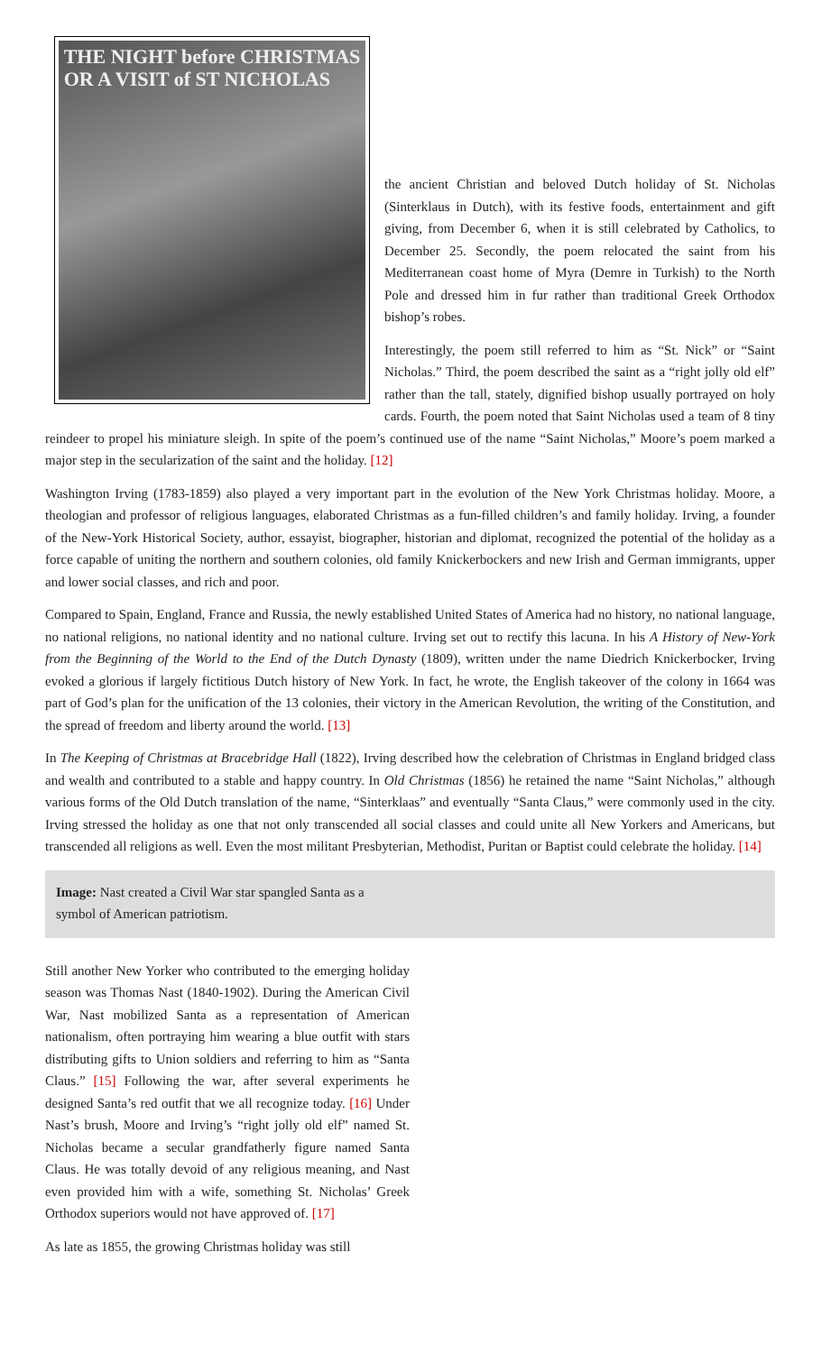THE NIGHT before CHRISTMAS
OR A VISIT of ST NICHOLAS
the ancient Christian and beloved Dutch holiday of St. Nicholas (Sinterklaus in Dutch), with its festive foods, entertainment and gift giving, from December 6, when it is still celebrated by Catholics, to December 25. Secondly, the poem relocated the saint from his Mediterranean coast home of Myra (Demre in Turkish) to the North Pole and dressed him in fur rather than traditional Greek Orthodox bishop’s robes.
Interestingly, the poem still referred to him as “St. Nick” or “Saint Nicholas.” Third, the poem described the saint as a “right jolly old elf” rather than the tall, stately, dignified bishop usually portrayed on holy cards. Fourth, the poem noted that Saint Nicholas used a team of 8 tiny reindeer to propel his miniature sleigh. In spite of the poem’s continued use of the name “Saint Nicholas,” Moore’s poem marked a major step in the secularization of the saint and the holiday. [12]
Washington Irving (1783-1859) also played a very important part in the evolution of the New York Christmas holiday. Moore, a theologian and professor of religious languages, elaborated Christmas as a fun-filled children’s and family holiday. Irving, a founder of the New-York Historical Society, author, essayist, biographer, historian and diplomat, recognized the potential of the holiday as a force capable of uniting the northern and southern colonies, old family Knickerbockers and new Irish and German immigrants, upper and lower social classes, and rich and poor.
Compared to Spain, England, France and Russia, the newly established United States of America had no history, no national language, no national religions, no national identity and no national culture. Irving set out to rectify this lacuna. In his A History of New-York from the Beginning of the World to the End of the Dutch Dynasty (1809), written under the name Diedrich Knickerbocker, Irving evoked a glorious if largely fictitious Dutch history of New York. In fact, he wrote, the English takeover of the colony in 1664 was part of God’s plan for the unification of the 13 colonies, their victory in the American Revolution, the writing of the Constitution, and the spread of freedom and liberty around the world. [13]
In The Keeping of Christmas at Bracebridge Hall (1822), Irving described how the celebration of Christmas in England bridged class and wealth and contributed to a stable and happy country. In Old Christmas (1856) he retained the name “Saint Nicholas,” although various forms of the Old Dutch translation of the name, “Sinterklaas” and eventually “Santa Claus,” were commonly used in the city. Irving stressed the holiday as one that not only transcended all social classes and could unite all New Yorkers and Americans, but transcended all religions as well. Even the most militant Presbyterian, Methodist, Puritan or Baptist could celebrate the holiday. [14]
Image: Nast created a Civil War star spangled Santa as a symbol of American patriotism.
Still another New Yorker who contributed to the emerging holiday season was Thomas Nast (1840-1902). During the American Civil War, Nast mobilized Santa as a representation of American nationalism, often portraying him wearing a blue outfit with stars distributing gifts to Union soldiers and referring to him as “Santa Claus.” [15] Following the war, after several experiments he designed Santa’s red outfit that we all recognize today. [16] Under Nast’s brush, Moore and Irving’s “right jolly old elf” named St. Nicholas became a secular grandfatherly figure named Santa Claus. He was totally devoid of any religious meaning, and Nast even provided him with a wife, something St. Nicholas’ Greek Orthodox superiors would not have approved of. [17]
As late as 1855, the growing Christmas holiday was still